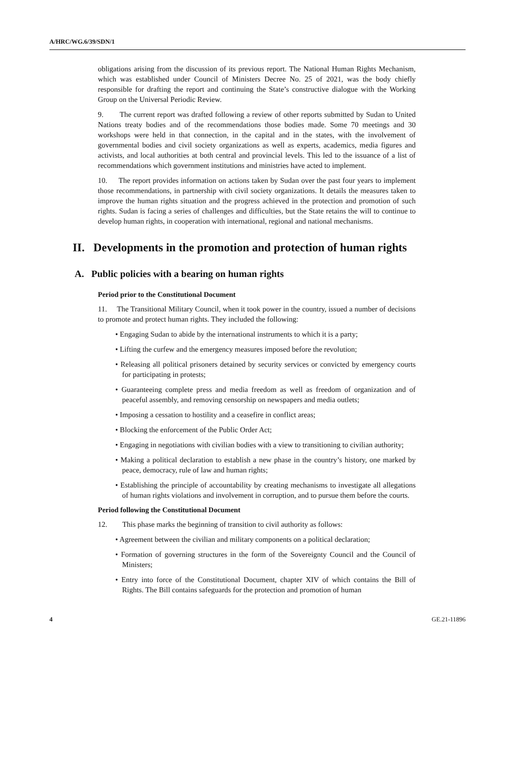A/HRC/WG.6/39/SDN/1
obligations arising from the discussion of its previous report. The National Human Rights Mechanism, which was established under Council of Ministers Decree No. 25 of 2021, was the body chiefly responsible for drafting the report and continuing the State’s constructive dialogue with the Working Group on the Universal Periodic Review.
9. The current report was drafted following a review of other reports submitted by Sudan to United Nations treaty bodies and of the recommendations those bodies made. Some 70 meetings and 30 workshops were held in that connection, in the capital and in the states, with the involvement of governmental bodies and civil society organizations as well as experts, academics, media figures and activists, and local authorities at both central and provincial levels. This led to the issuance of a list of recommendations which government institutions and ministries have acted to implement.
10. The report provides information on actions taken by Sudan over the past four years to implement those recommendations, in partnership with civil society organizations. It details the measures taken to improve the human rights situation and the progress achieved in the protection and promotion of such rights. Sudan is facing a series of challenges and difficulties, but the State retains the will to continue to develop human rights, in cooperation with international, regional and national mechanisms.
II. Developments in the promotion and protection of human rights
A. Public policies with a bearing on human rights
Period prior to the Constitutional Document
11. The Transitional Military Council, when it took power in the country, issued a number of decisions to promote and protect human rights. They included the following:
• Engaging Sudan to abide by the international instruments to which it is a party;
• Lifting the curfew and the emergency measures imposed before the revolution;
• Releasing all political prisoners detained by security services or convicted by emergency courts for participating in protests;
• Guaranteeing complete press and media freedom as well as freedom of organization and of peaceful assembly, and removing censorship on newspapers and media outlets;
• Imposing a cessation to hostility and a ceasefire in conflict areas;
• Blocking the enforcement of the Public Order Act;
• Engaging in negotiations with civilian bodies with a view to transitioning to civilian authority;
• Making a political declaration to establish a new phase in the country’s history, one marked by peace, democracy, rule of law and human rights;
• Establishing the principle of accountability by creating mechanisms to investigate all allegations of human rights violations and involvement in corruption, and to pursue them before the courts.
Period following the Constitutional Document
12. This phase marks the beginning of transition to civil authority as follows:
• Agreement between the civilian and military components on a political declaration;
• Formation of governing structures in the form of the Sovereignty Council and the Council of Ministers;
• Entry into force of the Constitutional Document, chapter XIV of which contains the Bill of Rights. The Bill contains safeguards for the protection and promotion of human
4 GE.21-11896